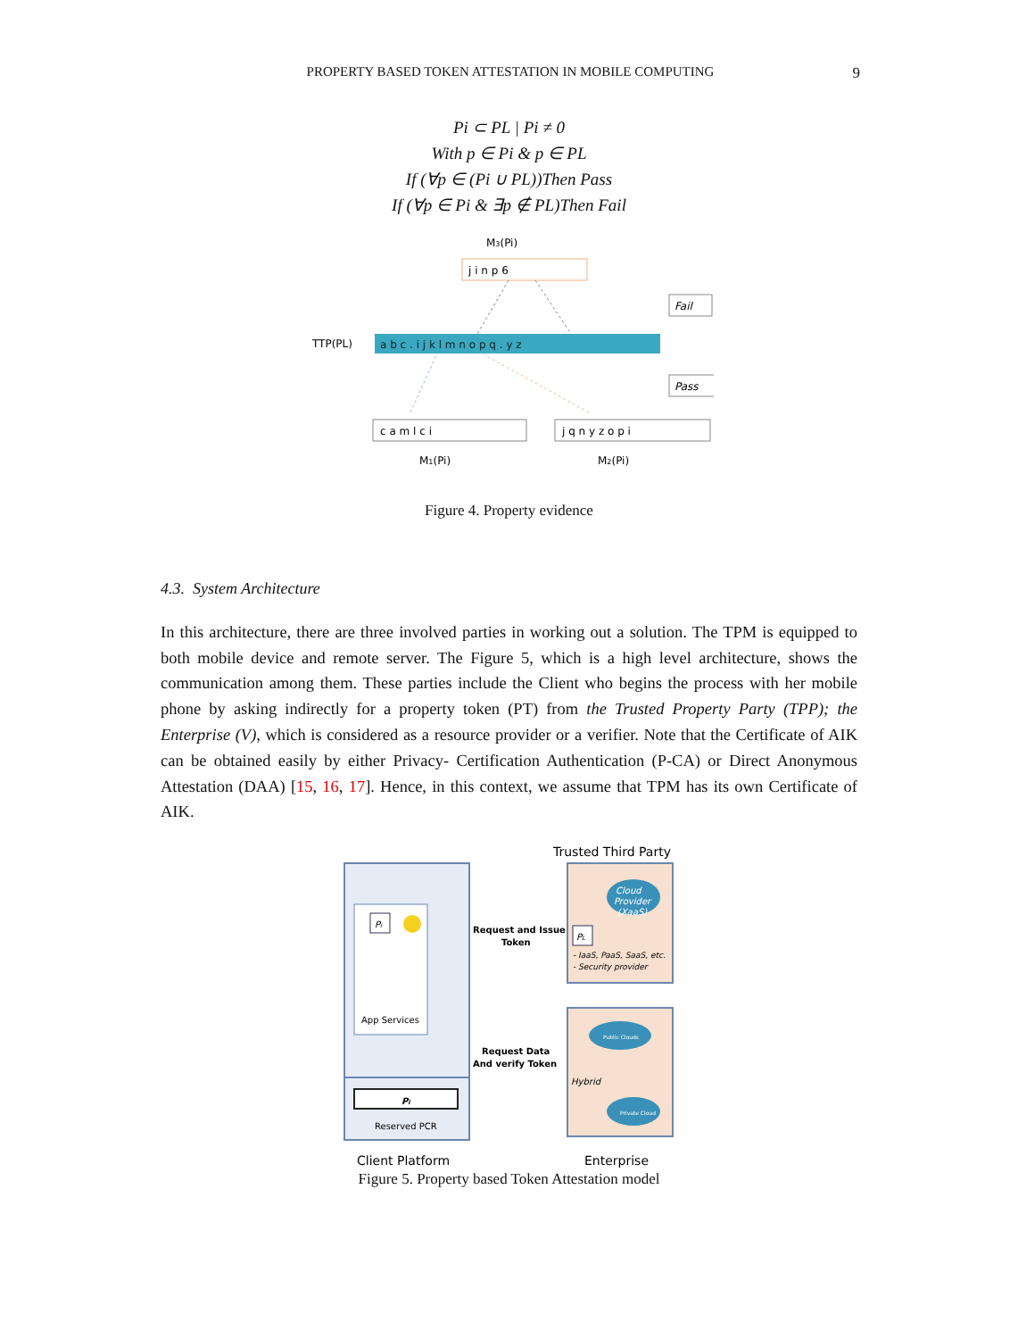PROPERTY BASED TOKEN ATTESTATION IN MOBILE COMPUTING
9
Pi ⊂ PL | Pi ≠ 0
With p ∈ Pi & p ∈ PL
If (∀p ∈ (Pi ∪ PL))Then Pass
If (∀p ∈ Pi & ∃p ∉ PL)Then Fail
M3(Pi)
j i n p 6
Fail
Pass
TTP(PL)
a b c . i j k l m n o p q . y z
c a m l c i
j q n y z o p i
M1(Pi)
M2(Pi)
Figure 4. Property evidence
4.3. System Architecture
In this architecture, there are three involved parties in working out a solution. The TPM is equipped to both mobile device and remote server. The Figure 5, which is a high level architecture, shows the communication among them. These parties include the Client who begins the process with her mobile phone by asking indirectly for a property token (PT) from the Trusted Property Party (TPP); the Enterprise (V), which is considered as a resource provider or a verifier. Note that the Certificate of AIK can be obtained easily by either Privacy- Certification Authentication (P-CA) or Direct Anonymous Attestation (DAA) [15, 16, 17]. Hence, in this context, we assume that TPM has its own Certificate of AIK.
Trusted Third Party
Pi
App Services
Pi
Reserved PCR
Request and Issue
Token
Request Data
And verify Token
Cloud
Provider
(XaaS)
PL
- IaaS, PaaS, SaaS, etc.
- Security provider
Public Clouds
Hybrid
Private Cloud
Client Platform
Enterprise
Figure 5. Property based Token Attestation model